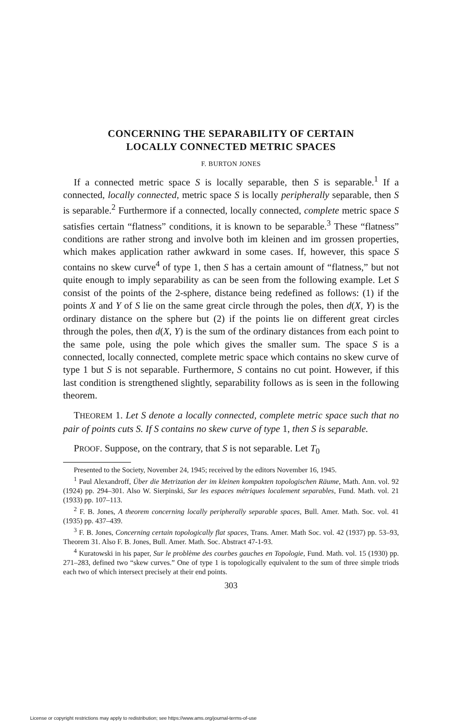CONCERNING THE SEPARABILITY OF CERTAIN
LOCALLY CONNECTED METRIC SPACES
F. BURTON JONES
If a connected metric space S is locally separable, then S is separable.<sup>1</sup> If a connected, locally connected, metric space S is locally peripherally separable, then S is separable.<sup>2</sup> Furthermore if a connected, locally connected, complete metric space S satisfies certain “flatness” conditions, it is known to be separable.<sup>3</sup> These “flatness” conditions are rather strong and involve both im kleinen and im grossen properties, which makes application rather awkward in some cases. If, however, this space S contains no skew curve<sup>4</sup> of type 1, then S has a certain amount of “flatness,” but not quite enough to imply separability as can be seen from the following example. Let S consist of the points of the 2-sphere, distance being redefined as follows: (1) if the points X and Y of S lie on the same great circle through the poles, then d(X, Y) is the ordinary distance on the sphere but (2) if the points lie on different great circles through the poles, then d(X, Y) is the sum of the ordinary distances from each point to the same pole, using the pole which gives the smaller sum. The space S is a connected, locally connected, complete metric space which contains no skew curve of type 1 but S is not separable. Furthermore, S contains no cut point. However, if this last condition is strengthened slightly, separability follows as is seen in the following theorem.
THEOREM 1. Let S denote a locally connected, complete metric space such that no pair of points cuts S. If S contains no skew curve of type 1, then S is separable.
PROOF. Suppose, on the contrary, that S is not separable. Let T<sub>0</sub>
Presented to the Society, November 24, 1945; received by the editors November 16, 1945.
<sup>1</sup> Paul Alexandroff, Über die Metrization der im kleinen kompakten topologischen Räume, Math. Ann. vol. 92 (1924) pp. 294–301. Also W. Sierpinski, Sur les espaces métriques localement separables, Fund. Math. vol. 21 (1933) pp. 107–113.
<sup>2</sup> F. B. Jones, A theorem concerning locally peripherally separable spaces, Bull. Amer. Math. Soc. vol. 41 (1935) pp. 437–439.
<sup>3</sup> F. B. Jones, Concerning certain topologically flat spaces, Trans. Amer. Math Soc. vol. 42 (1937) pp. 53–93, Theorem 31. Also F. B. Jones, Bull. Amer. Math. Soc. Abstract 47-1-93.
<sup>4</sup> Kuratowski in his paper, Sur le problème des courbes gauches en Topologie, Fund. Math. vol. 15 (1930) pp. 271–283, defined two “skew curves.” One of type 1 is topologically equivalent to the sum of three simple triods each two of which intersect precisely at their end points.
303
License or copyright restrictions may apply to redistribution; see https://www.ams.org/journal-terms-of-use